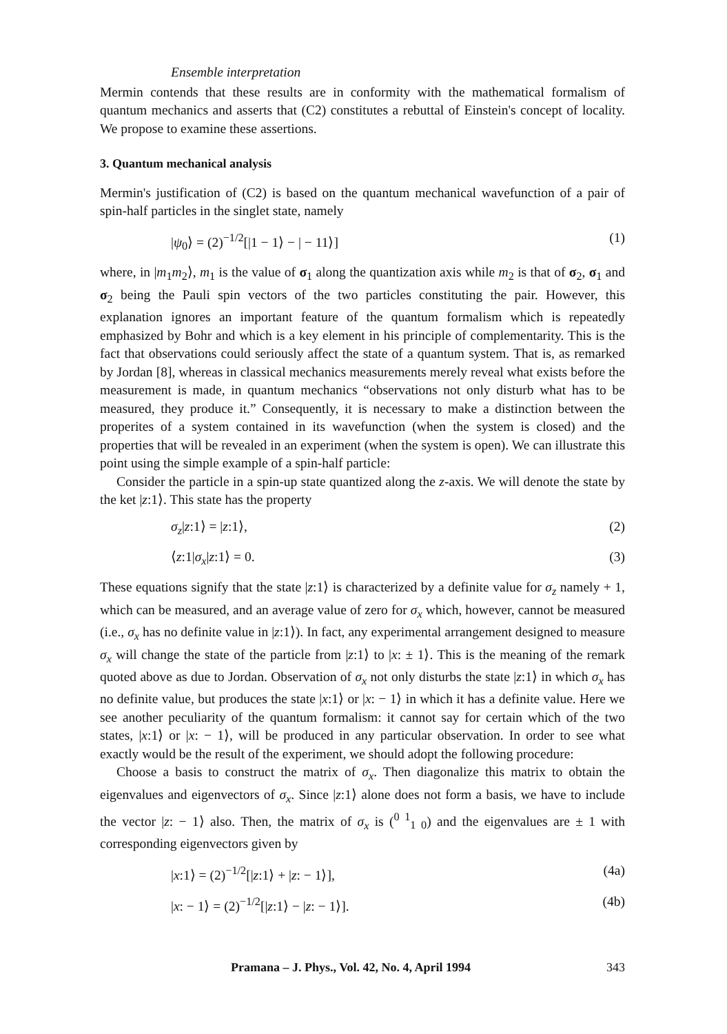Ensemble interpretation
Mermin contends that these results are in conformity with the mathematical formalism of quantum mechanics and asserts that (C2) constitutes a rebuttal of Einstein's concept of locality. We propose to examine these assertions.
3. Quantum mechanical analysis
Mermin's justification of (C2) is based on the quantum mechanical wavefunction of a pair of spin-half particles in the singlet state, namely
|ψ<sub>0</sub>⟩ = (2)<sup>−1/2</sup>[|1 − 1⟩ − | − 11⟩] (1)
where, in |m<sub>1</sub>m<sub>2</sub>⟩, m<sub>1</sub> is the value of σ<sub>1</sub> along the quantization axis while m<sub>2</sub> is that of σ<sub>2</sub>, σ<sub>1</sub> and σ<sub>2</sub> being the Pauli spin vectors of the two particles constituting the pair. However, this explanation ignores an important feature of the quantum formalism which is repeatedly emphasized by Bohr and which is a key element in his principle of complementarity. This is the fact that observations could seriously affect the state of a quantum system. That is, as remarked by Jordan [8], whereas in classical mechanics measurements merely reveal what exists before the measurement is made, in quantum mechanics “observations not only disturb what has to be measured, they produce it.” Consequently, it is necessary to make a distinction between the properites of a system contained in its wavefunction (when the system is closed) and the properties that will be revealed in an experiment (when the system is open). We can illustrate this point using the simple example of a spin-half particle:
Consider the particle in a spin-up state quantized along the z-axis. We will denote the state by the ket |z:1⟩. This state has the property
σ<sub>z</sub>|z:1⟩ = |z:1⟩, (2)
⟨z:1|σ<sub>x</sub>|z:1⟩ = 0. (3)
These equations signify that the state |z:1⟩ is characterized by a definite value for σ<sub>z</sub> namely + 1, which can be measured, and an average value of zero for σ<sub>x</sub> which, however, cannot be measured (i.e., σ<sub>x</sub> has no definite value in |z:1⟩). In fact, any experimental arrangement designed to measure σ<sub>x</sub> will change the state of the particle from |z:1⟩ to |x: ± 1⟩. This is the meaning of the remark quoted above as due to Jordan. Observation of σ<sub>x</sub> not only disturbs the state |z:1⟩ in which σ<sub>x</sub> has no definite value, but produces the state |x:1⟩ or |x: − 1⟩ in which it has a definite value. Here we see another peculiarity of the quantum formalism: it cannot say for certain which of the two states, |x:1⟩ or |x: − 1⟩, will be produced in any particular observation. In order to see what exactly would be the result of the experiment, we should adopt the following procedure:
Choose a basis to construct the matrix of σ<sub>x</sub>. Then diagonalize this matrix to obtain the eigenvalues and eigenvectors of σ<sub>x</sub>. Since |z:1⟩ alone does not form a basis, we have to include the vector |z: − 1⟩ also. Then, the matrix of σ<sub>x</sub> is (<sup>0 1</sup><sub>1 0</sub>) and the eigenvalues are ± 1 with corresponding eigenvectors given by
|x:1⟩ = (2)<sup>−1/2</sup>[|z:1⟩ + |z: − 1⟩], (4a)
|x: − 1⟩ = (2)<sup>−1/2</sup>[|z:1⟩ − |z: − 1⟩]. (4b)
Pramana – J. Phys., Vol. 42, No. 4, April 1994 343